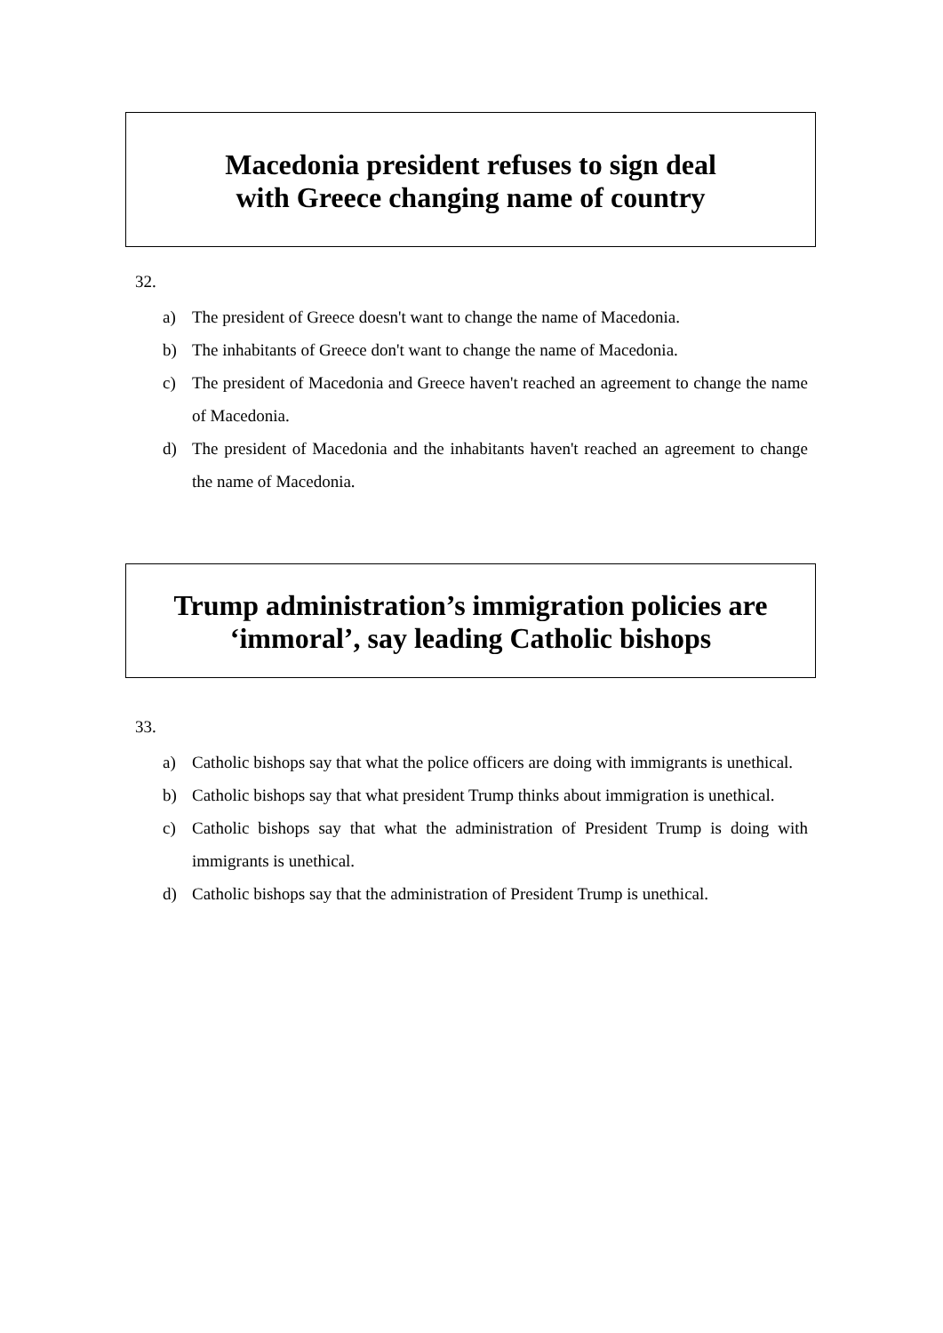Macedonia president refuses to sign deal
with Greece changing name of country
32.
a) The president of Greece doesn't want to change the name of Macedonia.
b) The inhabitants of Greece don't want to change the name of Macedonia.
c) The president of Macedonia and Greece haven't reached an agreement to change the name of Macedonia.
d) The president of Macedonia and the inhabitants haven't reached an agreement to change the name of Macedonia.
Trump administration’s immigration policies are
‘immoral’, say leading Catholic bishops
33.
a) Catholic bishops say that what the police officers are doing with immigrants is unethical.
b) Catholic bishops say that what president Trump thinks about immigration is unethical.
c) Catholic bishops say that what the administration of President Trump is doing with immigrants is unethical.
d) Catholic bishops say that the administration of President Trump is unethical.